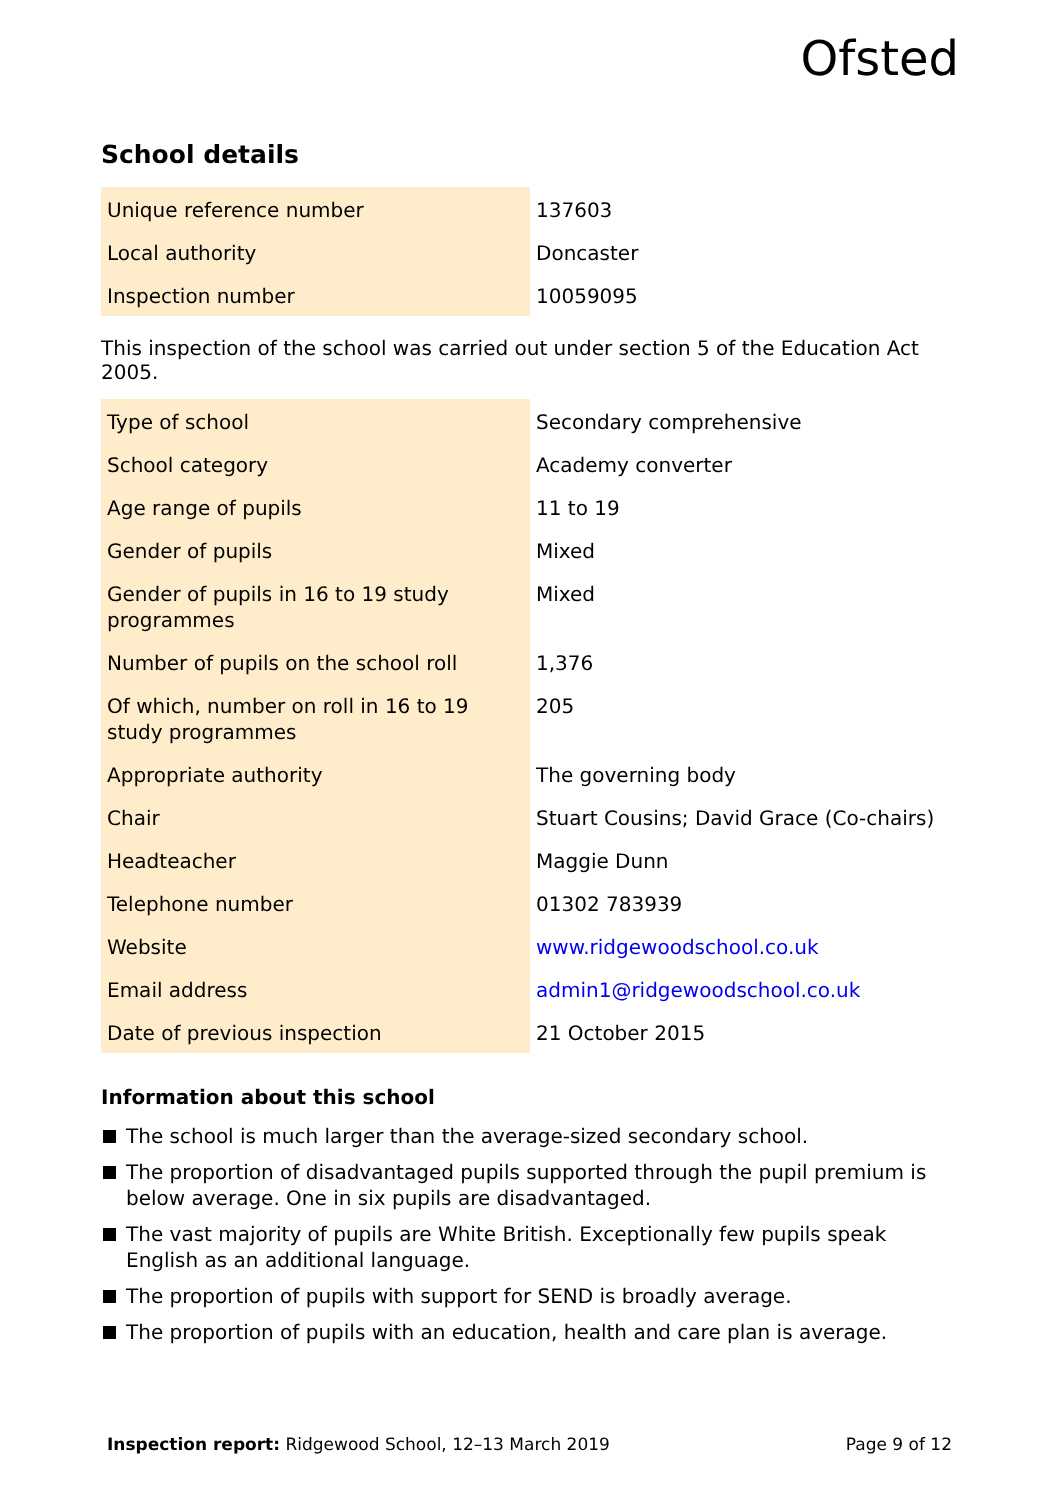Ofsted
School details
| Unique reference number | 137603 |
| Local authority | Doncaster |
| Inspection number | 10059095 |
This inspection of the school was carried out under section 5 of the Education Act 2005.
| Type of school | Secondary comprehensive |
| School category | Academy converter |
| Age range of pupils | 11 to 19 |
| Gender of pupils | Mixed |
| Gender of pupils in 16 to 19 study programmes | Mixed |
| Number of pupils on the school roll | 1,376 |
| Of which, number on roll in 16 to 19 study programmes | 205 |
| Appropriate authority | The governing body |
| Chair | Stuart Cousins; David Grace (Co-chairs) |
| Headteacher | Maggie Dunn |
| Telephone number | 01302 783939 |
| Website | www.ridgewoodschool.co.uk |
| Email address | admin1@ridgewoodschool.co.uk |
| Date of previous inspection | 21 October 2015 |
Information about this school
The school is much larger than the average-sized secondary school.
The proportion of disadvantaged pupils supported through the pupil premium is below average. One in six pupils are disadvantaged.
The vast majority of pupils are White British. Exceptionally few pupils speak English as an additional language.
The proportion of pupils with support for SEND is broadly average.
The proportion of pupils with an education, health and care plan is average.
Inspection report: Ridgewood School, 12–13 March 2019
Page 9 of 12